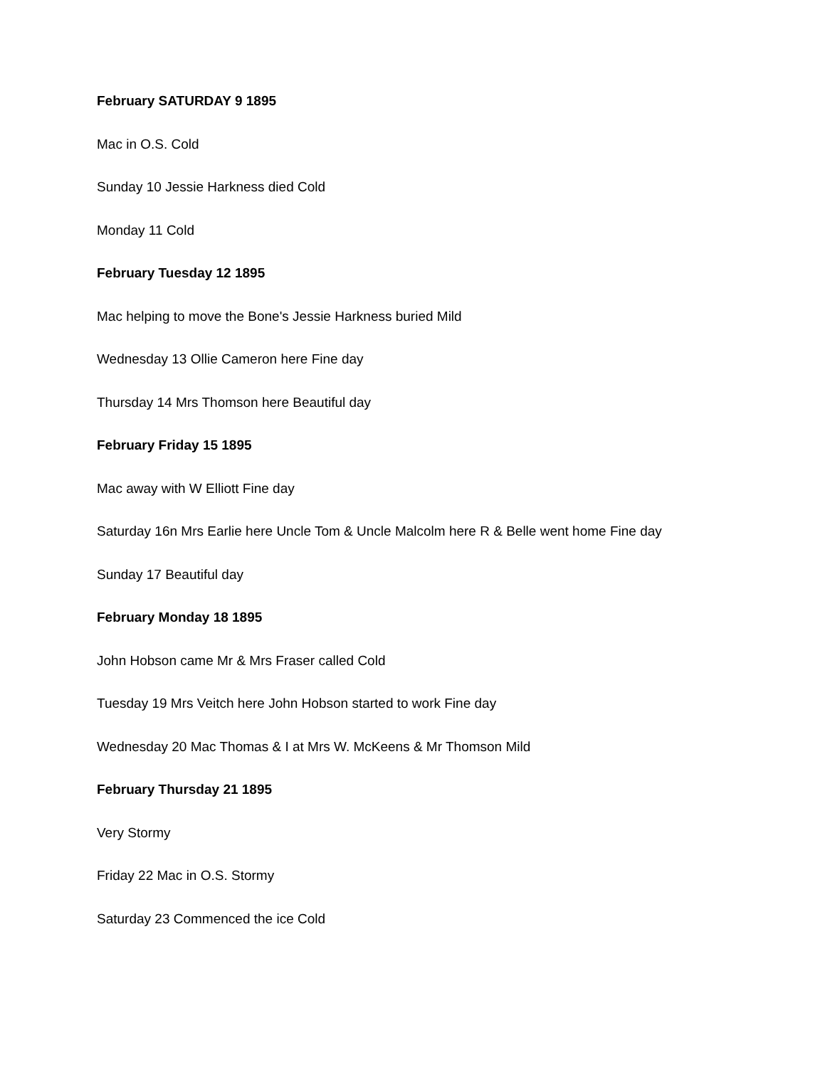February SATURDAY 9 1895
Mac in O.S. Cold
Sunday 10 Jessie Harkness died Cold
Monday 11 Cold
February Tuesday 12 1895
Mac helping to move the Bone's Jessie Harkness buried Mild
Wednesday 13 Ollie Cameron here Fine day
Thursday 14 Mrs Thomson here Beautiful day
February Friday 15 1895
Mac away with W Elliott Fine day
Saturday 16n Mrs Earlie here Uncle Tom & Uncle Malcolm here R & Belle went home Fine day
Sunday 17 Beautiful day
February Monday 18 1895
John Hobson came Mr & Mrs Fraser called Cold
Tuesday 19 Mrs Veitch here John Hobson started to work Fine day
Wednesday 20 Mac Thomas & I at Mrs W. McKeens & Mr Thomson Mild
February Thursday 21 1895
Very Stormy
Friday 22 Mac in O.S. Stormy
Saturday 23 Commenced the ice Cold